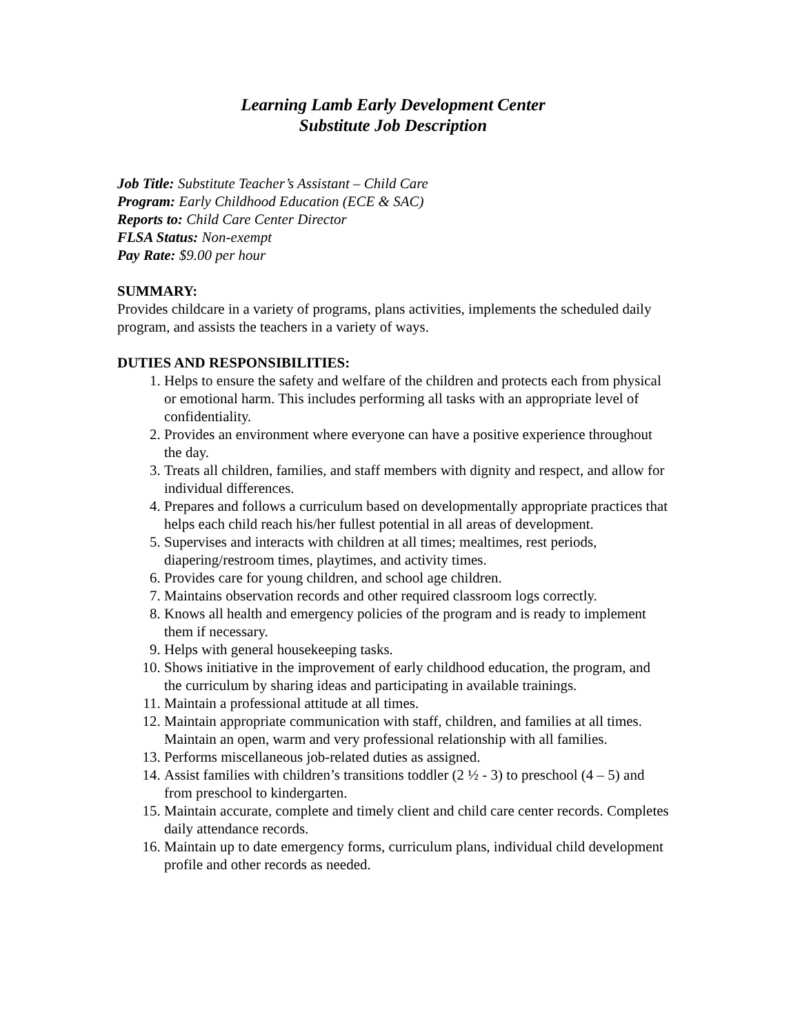Learning Lamb Early Development Center
Substitute Job Description
Job Title: Substitute Teacher’s Assistant – Child Care
Program: Early Childhood Education (ECE & SAC)
Reports to: Child Care Center Director
FLSA Status: Non-exempt
Pay Rate: $9.00 per hour
SUMMARY:
Provides childcare in a variety of programs, plans activities, implements the scheduled daily program, and assists the teachers in a variety of ways.
DUTIES AND RESPONSIBILITIES:
1. Helps to ensure the safety and welfare of the children and protects each from physical or emotional harm. This includes performing all tasks with an appropriate level of confidentiality.
2. Provides an environment where everyone can have a positive experience throughout the day.
3. Treats all children, families, and staff members with dignity and respect, and allow for individual differences.
4. Prepares and follows a curriculum based on developmentally appropriate practices that helps each child reach his/her fullest potential in all areas of development.
5. Supervises and interacts with children at all times; mealtimes, rest periods, diapering/restroom times, playtimes, and activity times.
6. Provides care for young children, and school age children.
7. Maintains observation records and other required classroom logs correctly.
8. Knows all health and emergency policies of the program and is ready to implement them if necessary.
9. Helps with general housekeeping tasks.
10. Shows initiative in the improvement of early childhood education, the program, and the curriculum by sharing ideas and participating in available trainings.
11. Maintain a professional attitude at all times.
12. Maintain appropriate communication with staff, children, and families at all times. Maintain an open, warm and very professional relationship with all families.
13. Performs miscellaneous job-related duties as assigned.
14. Assist families with children’s transitions toddler (2 ½ - 3) to preschool (4 – 5) and from preschool to kindergarten.
15. Maintain accurate, complete and timely client and child care center records. Completes daily attendance records.
16. Maintain up to date emergency forms, curriculum plans, individual child development profile and other records as needed.